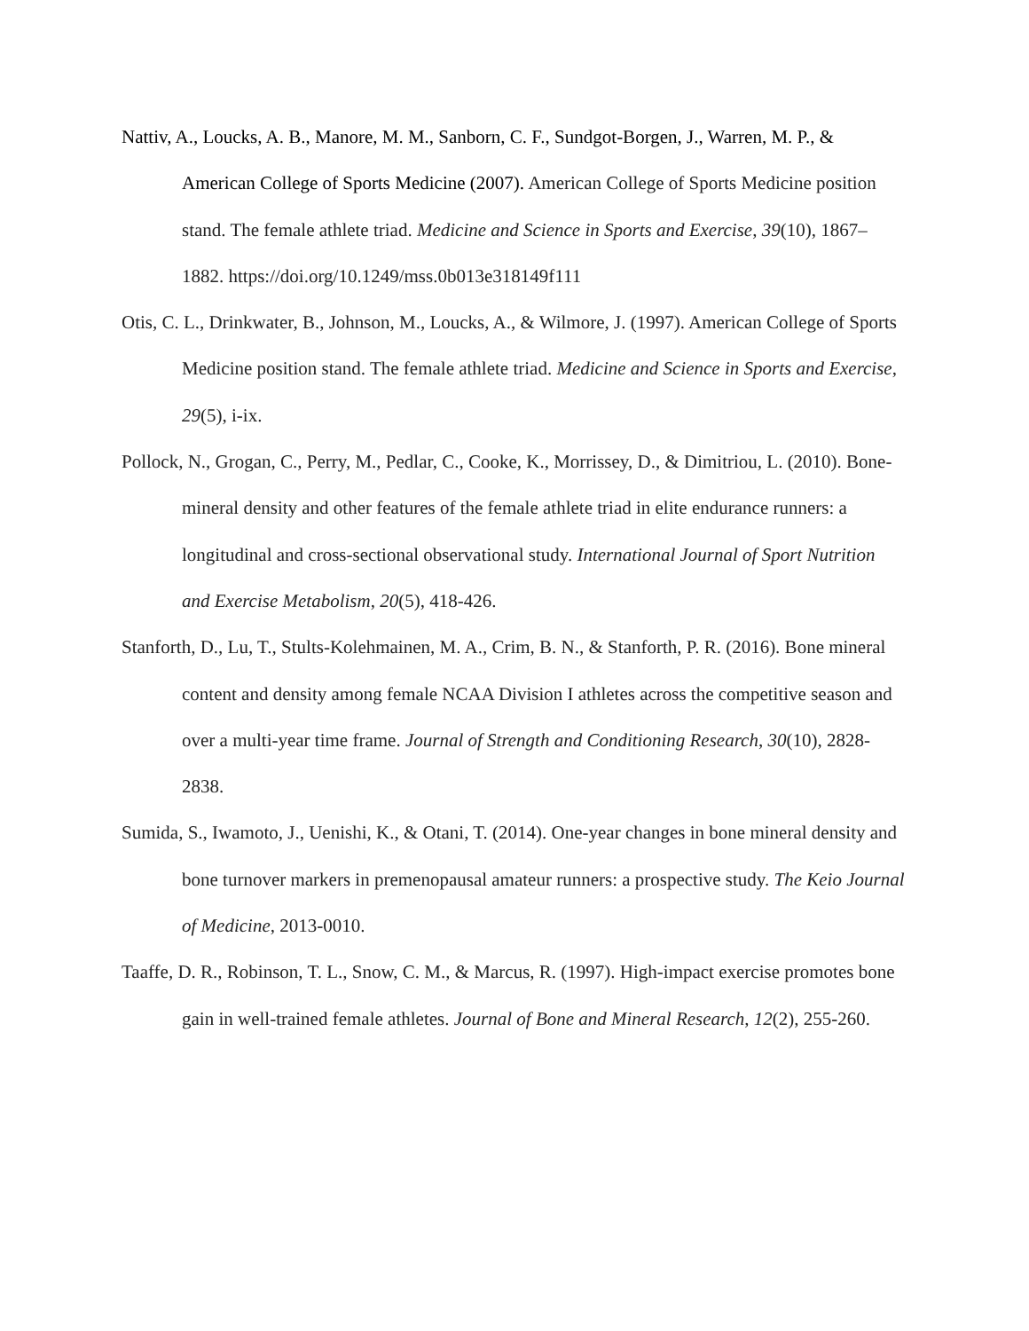Nattiv, A., Loucks, A. B., Manore, M. M., Sanborn, C. F., Sundgot-Borgen, J., Warren, M. P., & American College of Sports Medicine (2007). American College of Sports Medicine position stand. The female athlete triad. Medicine and Science in Sports and Exercise, 39(10), 1867–1882. https://doi.org/10.1249/mss.0b013e318149f111
Otis, C. L., Drinkwater, B., Johnson, M., Loucks, A., & Wilmore, J. (1997). American College of Sports Medicine position stand. The female athlete triad. Medicine and Science in Sports and Exercise, 29(5), i-ix.
Pollock, N., Grogan, C., Perry, M., Pedlar, C., Cooke, K., Morrissey, D., & Dimitriou, L. (2010). Bone-mineral density and other features of the female athlete triad in elite endurance runners: a longitudinal and cross-sectional observational study. International Journal of Sport Nutrition and Exercise Metabolism, 20(5), 418-426.
Stanforth, D., Lu, T., Stults-Kolehmainen, M. A., Crim, B. N., & Stanforth, P. R. (2016). Bone mineral content and density among female NCAA Division I athletes across the competitive season and over a multi-year time frame. Journal of Strength and Conditioning Research, 30(10), 2828-2838.
Sumida, S., Iwamoto, J., Uenishi, K., & Otani, T. (2014). One-year changes in bone mineral density and bone turnover markers in premenopausal amateur runners: a prospective study. The Keio Journal of Medicine, 2013-0010.
Taaffe, D. R., Robinson, T. L., Snow, C. M., & Marcus, R. (1997). High-impact exercise promotes bone gain in well-trained female athletes. Journal of Bone and Mineral Research, 12(2), 255-260.